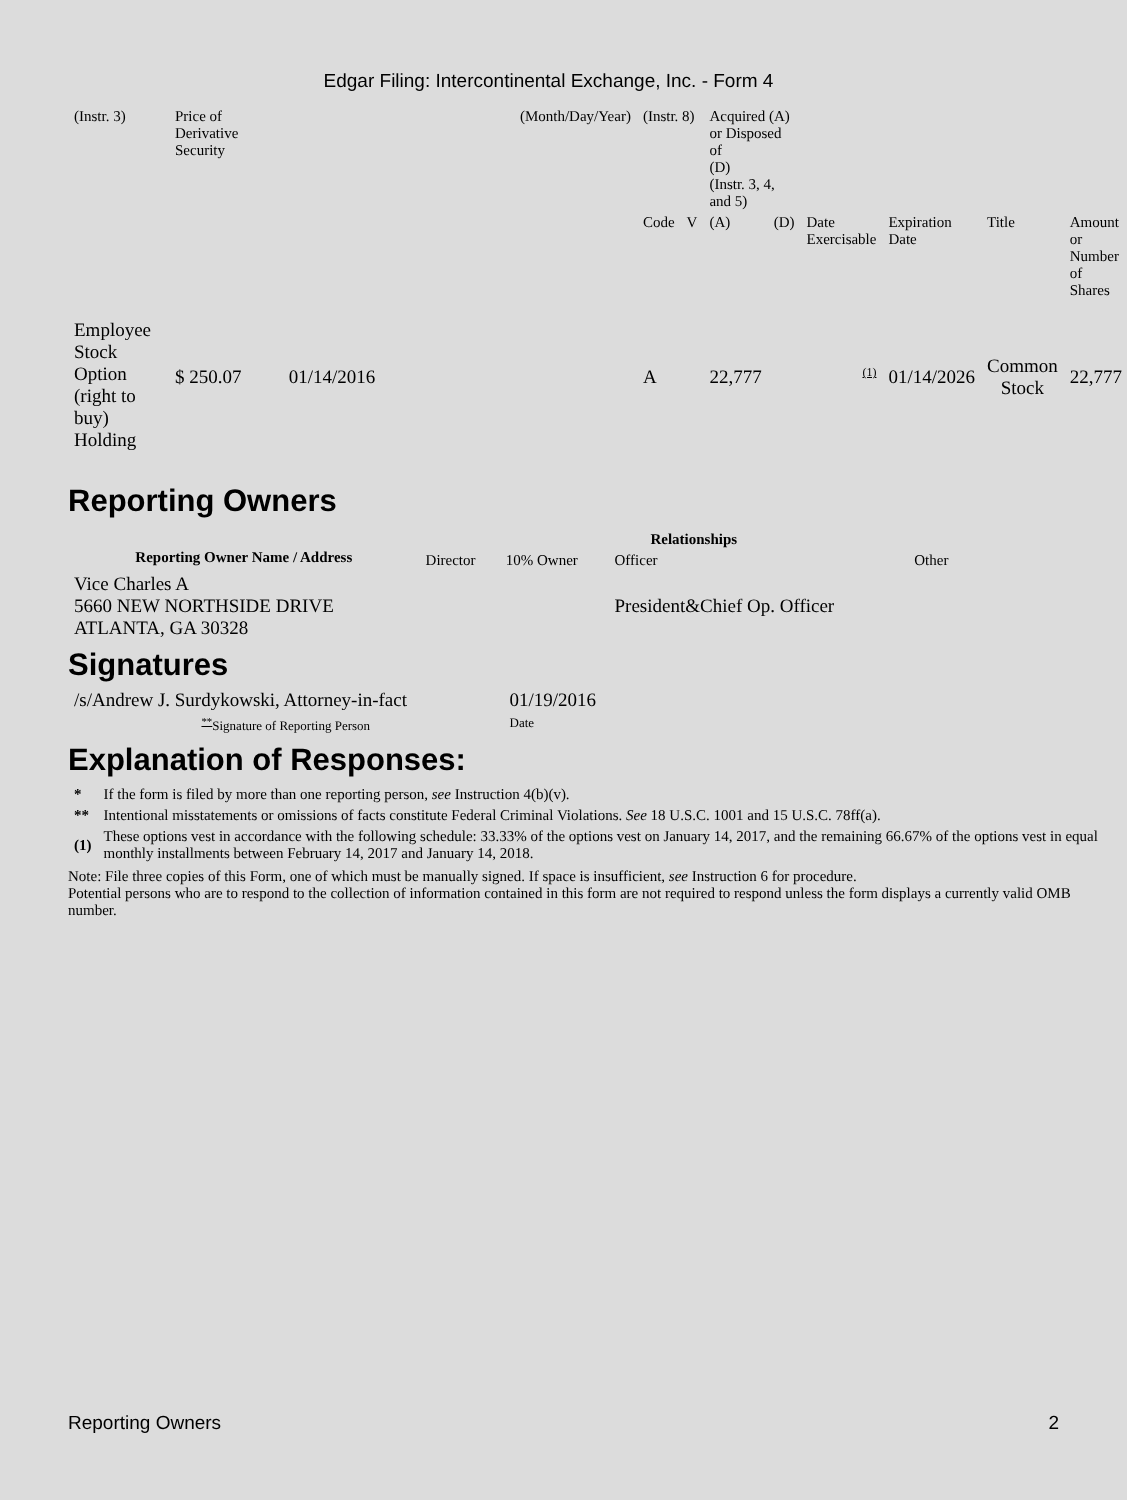Edgar Filing: Intercontinental Exchange, Inc. - Form 4
| (Instr. 3) | Price of Derivative Security | | (Month/Day/Year) | (Instr. 8) | | Acquired (A) or Disposed of (D) (Instr. 3, 4, and 5) | | | | | |
| | | | | Code | V | (A) | (D) | Date Exercisable | Expiration Date | Title | Amount or Number of Shares |
| Employee Stock Option (right to buy) Holding | $ 250.07 | 01/14/2016 | | A | | 22,777 | | <sup>(1)</sup> | 01/14/2026 | Common Stock | 22,777 |
Reporting Owners
| Reporting Owner Name / Address | Relationships | | | |
| --- | --- | --- | --- | --- |
| | Director | 10% Owner | Officer | Other |
| Vice Charles A 5660 NEW NORTHSIDE DRIVE ATLANTA, GA 30328 | | | President&Chief Op. Officer | |
Signatures
| /s/Andrew J. Surdykowski, Attorney-in-fact | 01/19/2016 |
| <sup>**</sup> Signature of Reporting Person | Date |
Explanation of Responses:
| * | If the form is filed by more than one reporting person, see Instruction 4(b)(v). |
| ** | Intentional misstatements or omissions of facts constitute Federal Criminal Violations. See 18 U.S.C. 1001 and 15 U.S.C. 78ff(a). |
| (1) | These options vest in accordance with the following schedule: 33.33% of the options vest on January 14, 2017, and the remaining 66.67% of the options vest in equal monthly installments between February 14, 2017 and January 14, 2018. |
Note: File three copies of this Form, one of which must be manually signed. If space is insufficient, see Instruction 6 for procedure.
Potential persons who are to respond to the collection of information contained in this form are not required to respond unless the form displays a currently valid OMB number.
Reporting Owners 2